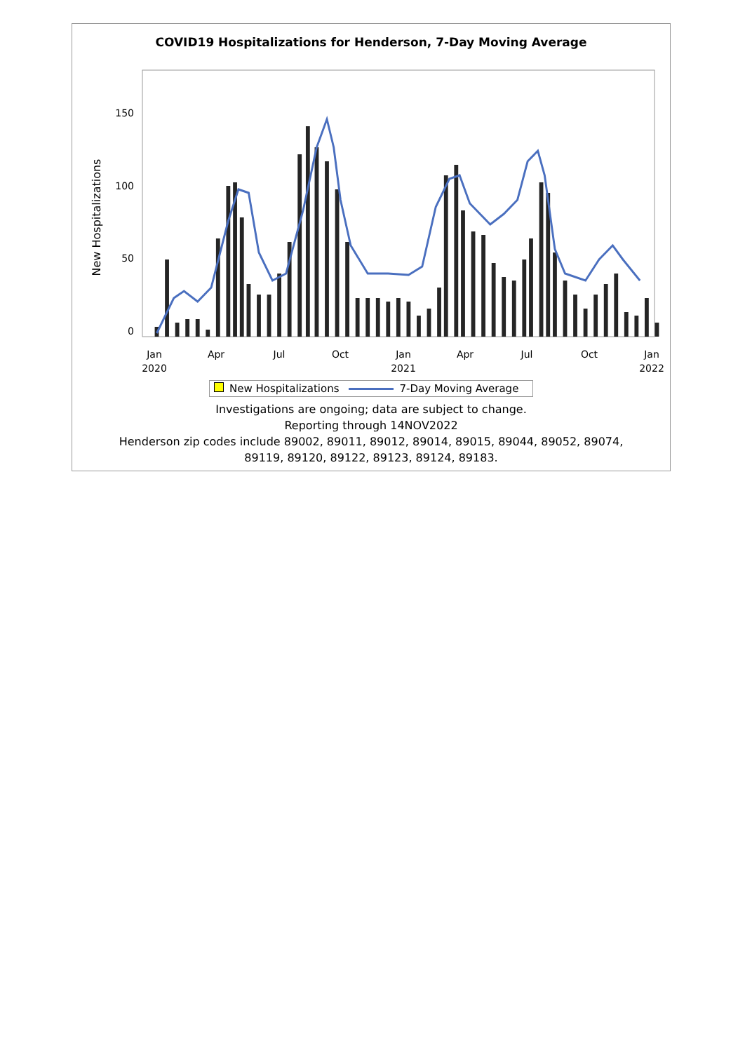COVID19 Hospitalizations for Henderson, 7-Day Moving Average
New Hospitalizations
0
50
100
150
Jan
2020
Apr
Jul
Oct
Jan
2021
Apr
Jul
Oct
Jan
2022
New Hospitalizations 7-Day Moving Average
Investigations are ongoing; data are subject to change.
Reporting through 14NOV2022
Henderson zip codes include 89002, 89011, 89012, 89014, 89015, 89044, 89052, 89074,
89119, 89120, 89122, 89123, 89124, 89183.